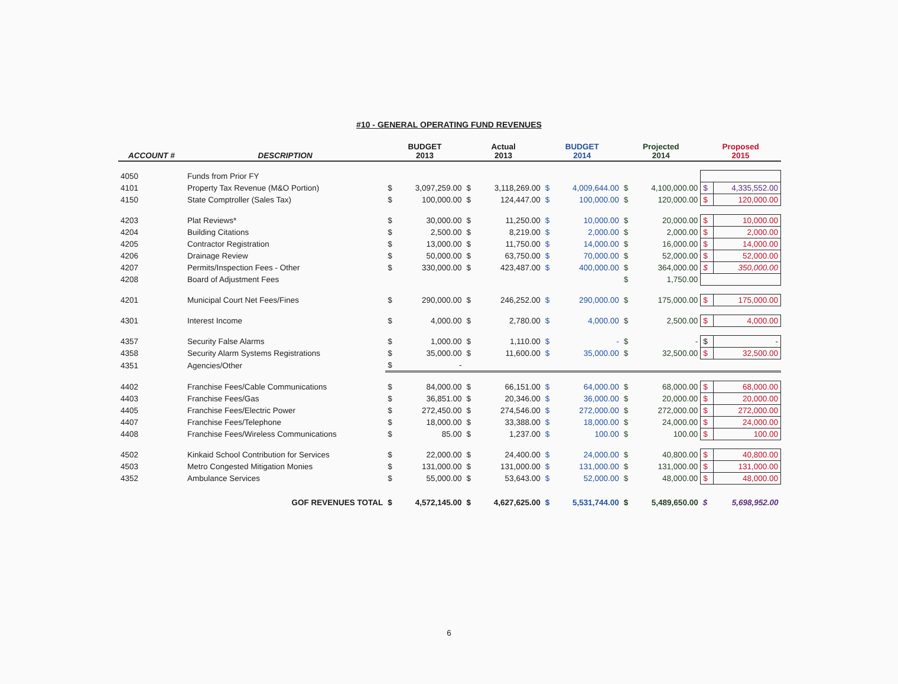#10 - GENERAL OPERATING FUND REVENUES
| ACCOUNT # | DESCRIPTION | BUDGET 2013 | | Actual 2013 | | BUDGET 2014 | | Projected 2014 | | Proposed 2015 | |
| --- | --- | --- | --- | --- | --- | --- | --- | --- | --- | --- | --- |
| 4050 | Funds from Prior FY | | | | | | | | | | |
| 4101 | Property Tax Revenue (M&O Portion) | $ | 3,097,259.00 | $ | 3,118,269.00 | $ | 4,009,644.00 | $ | 4,100,000.00 | $ | 4,335,552.00 |
| 4150 | State Comptroller (Sales Tax) | $ | 100,000.00 | $ | 124,447.00 | $ | 100,000.00 | $ | 120,000.00 | $ | 120,000.00 |
| 4203 | Plat Reviews* | $ | 30,000.00 | $ | 11,250.00 | $ | 10,000.00 | $ | 20,000.00 | $ | 10,000.00 |
| 4204 | Building Citations | $ | 2,500.00 | $ | 8,219.00 | $ | 2,000.00 | $ | 2,000.00 | $ | 2,000.00 |
| 4205 | Contractor Registration | $ | 13,000.00 | $ | 11,750.00 | $ | 14,000.00 | $ | 16,000.00 | $ | 14,000.00 |
| 4206 | Drainage Review | $ | 50,000.00 | $ | 63,750.00 | $ | 70,000.00 | $ | 52,000.00 | $ | 52,000.00 |
| 4207 | Permits/Inspection Fees - Other | $ | 330,000.00 | $ | 423,487.00 | $ | 400,000.00 | $ | 364,000.00 | $ | 350,000.00 |
| 4208 | Board of Adjustment Fees | | | | | | | $ | 1,750.00 | | |
| 4201 | Municipal Court Net Fees/Fines | $ | 290,000.00 | $ | 246,252.00 | $ | 290,000.00 | $ | 175,000.00 | $ | 175,000.00 |
| 4301 | Interest Income | $ | 4,000.00 | $ | 2,780.00 | $ | 4,000.00 | $ | 2,500.00 | $ | 4,000.00 |
| 4357 | Security False Alarms | $ | 1,000.00 | $ | 1,110.00 | $ | - | $ | - | $ | - |
| 4358 | Security Alarm Systems Registrations | $ | 35,000.00 | $ | 11,600.00 | $ | 35,000.00 | $ | 32,500.00 | $ | 32,500.00 |
| 4351 | Agencies/Other | $ | - | | | | | | | | |
| 4402 | Franchise Fees/Cable Communications | $ | 84,000.00 | $ | 66,151.00 | $ | 64,000.00 | $ | 68,000.00 | $ | 68,000.00 |
| 4403 | Franchise Fees/Gas | $ | 36,851.00 | $ | 20,346.00 | $ | 36,000.00 | $ | 20,000.00 | $ | 20,000.00 |
| 4405 | Franchise Fees/Electric Power | $ | 272,450.00 | $ | 274,546.00 | $ | 272,000.00 | $ | 272,000.00 | $ | 272,000.00 |
| 4407 | Franchise Fees/Telephone | $ | 18,000.00 | $ | 33,388.00 | $ | 18,000.00 | $ | 24,000.00 | $ | 24,000.00 |
| 4408 | Franchise Fees/Wireless Communications | $ | 85.00 | $ | 1,237.00 | $ | 100.00 | $ | 100.00 | $ | 100.00 |
| 4502 | Kinkaid School Contribution for Services | $ | 22,000.00 | $ | 24,400.00 | $ | 24,000.00 | $ | 40,800.00 | $ | 40,800.00 |
| 4503 | Metro Congested Mitigation Monies | $ | 131,000.00 | $ | 131,000.00 | $ | 131,000.00 | $ | 131,000.00 | $ | 131,000.00 |
| 4352 | Ambulance Services | $ | 55,000.00 | $ | 53,643.00 | $ | 52,000.00 | $ | 48,000.00 | $ | 48,000.00 |
| | GOF REVENUES TOTAL | $ | 4,572,145.00 | $ | 4,627,625.00 | $ | 5,531,744.00 | $ | 5,489,650.00 | $ | 5,698,952.00 |
6